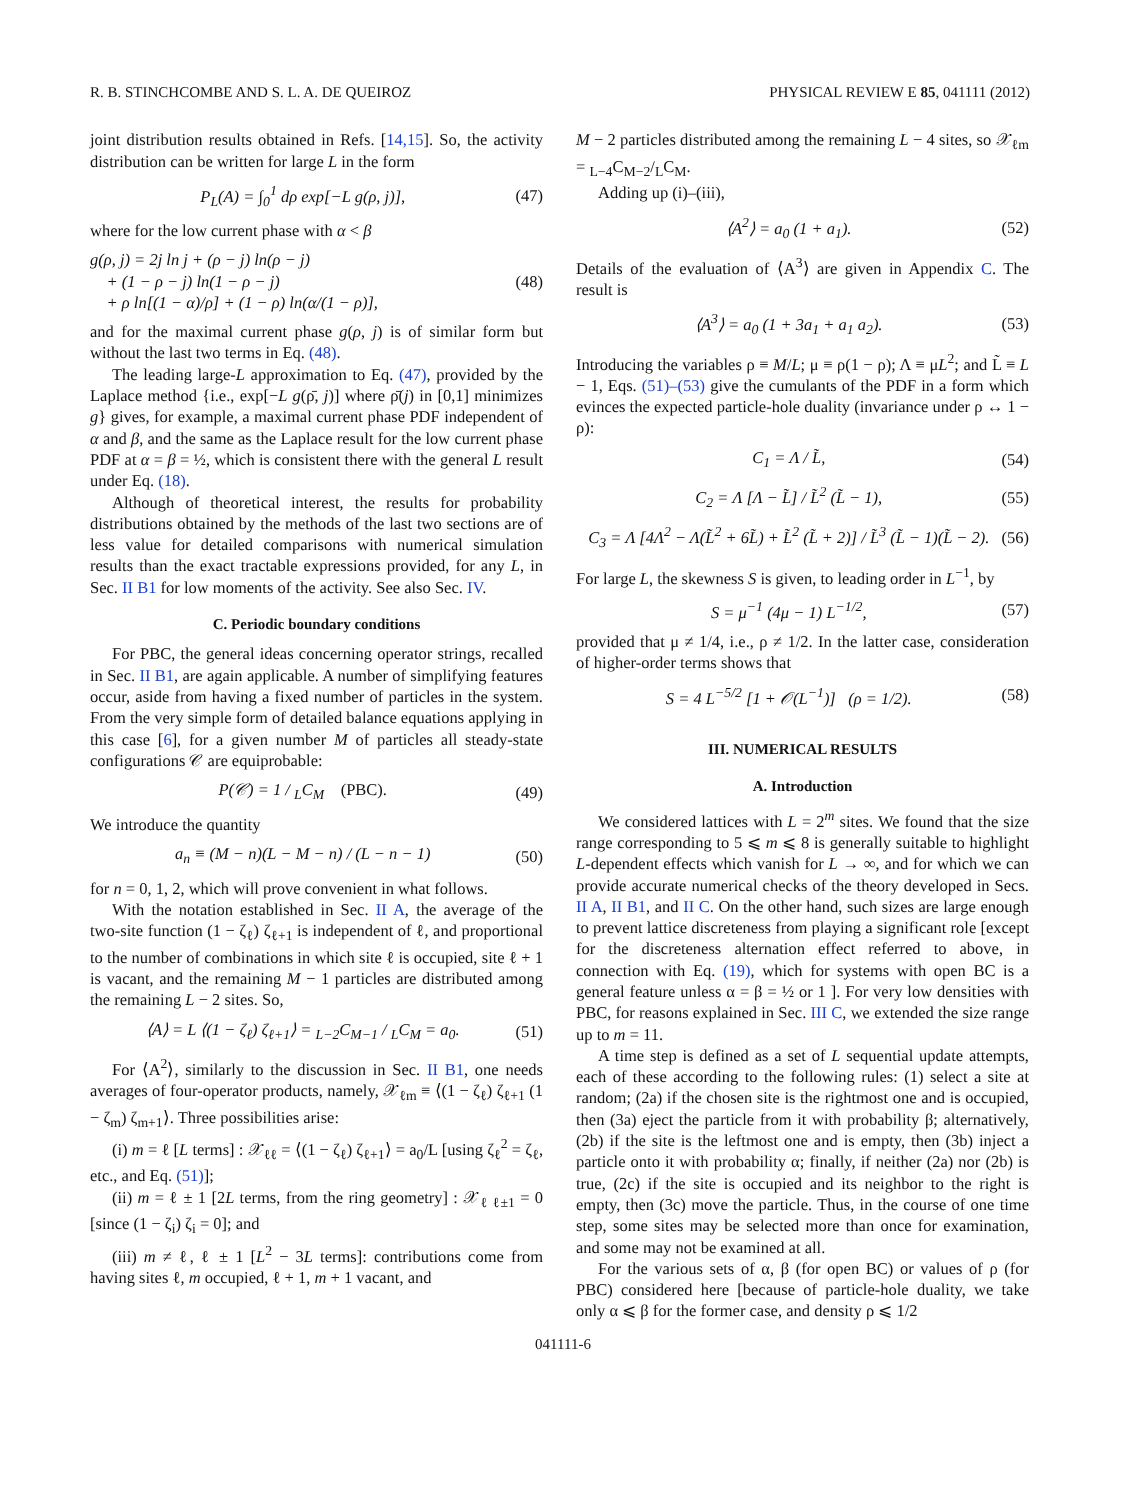R. B. STINCHCOMBE AND S. L. A. DE QUEIROZ PHYSICAL REVIEW E 85, 041111 (2012)
joint distribution results obtained in Refs. [14,15]. So, the activity distribution can be written for large L in the form
P<sub>L</sub>(A) = ∫<sub>0</sub><sup>1</sup> dρ exp[−L g(ρ, j)], (47)
where for the low current phase with α < β
g(ρ, j) = 2j ln j + (ρ − j) ln(ρ − j)
+ (1 − ρ − j) ln(1 − ρ − j)
+ ρ ln[(1 − α)/ρ] + (1 − ρ) ln(α/(1 − ρ)], (48)
and for the maximal current phase g(ρ, j) is of similar form but without the last two terms in Eq. (48).
The leading large-L approximation to Eq. (47), provided by the Laplace method {i.e., exp[−L g(ρ̄, j)] where ρ̄(j) in [0,1] minimizes g} gives, for example, a maximal current phase PDF independent of α and β, and the same as the Laplace result for the low current phase PDF at α = β = ½, which is consistent there with the general L result under Eq. (18).
Although of theoretical interest, the results for probability distributions obtained by the methods of the last two sections are of less value for detailed comparisons with numerical simulation results than the exact tractable expressions provided, for any L, in Sec. II B1 for low moments of the activity. See also Sec. IV.
C. Periodic boundary conditions
For PBC, the general ideas concerning operator strings, recalled in Sec. II B1, are again applicable. A number of simplifying features occur, aside from having a fixed number of particles in the system. From the very simple form of detailed balance equations applying in this case [6], for a given number M of particles all steady-state configurations 𝒞 are equiprobable:
P(𝒞) = 1 / <sub>L</sub>C<sub>M</sub> (PBC). (49)
We introduce the quantity
a<sub>n</sub> ≡ (M − n)(L − M − n) / (L − n − 1) (50)
for n = 0, 1, 2, which will prove convenient in what follows.
With the notation established in Sec. II A, the average of the two-site function (1 − ζ<sub>ℓ</sub>) ζ<sub>ℓ+1</sub> is independent of ℓ, and proportional to the number of combinations in which site ℓ is occupied, site ℓ + 1 is vacant, and the remaining M − 1 particles are distributed among the remaining L − 2 sites. So,
⟨A⟩ = L ⟨(1 − ζ<sub>ℓ</sub>) ζ<sub>ℓ+1</sub>⟩ = <sub>L−2</sub>C<sub>M−1</sub> / <sub>L</sub>C<sub>M</sub> = a<sub>0</sub>. (51)
For ⟨A<sup>2</sup>⟩, similarly to the discussion in Sec. II B1, one needs averages of four-operator products, namely, 𝒳<sub>ℓm</sub> ≡ ⟨(1 − ζ<sub>ℓ</sub>) ζ<sub>ℓ+1</sub> (1 − ζ<sub>m</sub>) ζ<sub>m+1</sub>⟩. Three possibilities arise:
(i) m = ℓ [L terms] : 𝒳<sub>ℓℓ</sub> = ⟨(1 − ζ<sub>ℓ</sub>) ζ<sub>ℓ+1</sub>⟩ = a<sub>0</sub>/L [using ζ<sub>ℓ</sub><sup>2</sup> = ζ<sub>ℓ</sub>, etc., and Eq. (51)];
(ii) m = ℓ ± 1 [2L terms, from the ring geometry] : 𝒳<sub>ℓ ℓ±1</sub> = 0 [since (1 − ζ<sub>i</sub>) ζ<sub>i</sub> = 0]; and
(iii) m ≠ ℓ, ℓ ± 1 [L<sup>2</sup> − 3L terms]: contributions come from having sites ℓ, m occupied, ℓ + 1, m + 1 vacant, and
M − 2 particles distributed among the remaining L − 4 sites, so 𝒳<sub>ℓm</sub> = <sub>L−4</sub>C<sub>M−2</sub>/<sub>L</sub>C<sub>M</sub>.
Adding up (i)–(iii),
⟨A<sup>2</sup>⟩ = a<sub>0</sub> (1 + a<sub>1</sub>). (52)
Details of the evaluation of ⟨A<sup>3</sup>⟩ are given in Appendix C. The result is
⟨A<sup>3</sup>⟩ = a<sub>0</sub> (1 + 3a<sub>1</sub> + a<sub>1</sub> a<sub>2</sub>). (53)
Introducing the variables ρ ≡ M/L; μ ≡ ρ(1 − ρ); Λ ≡ μL<sup>2</sup>; and L̃ ≡ L − 1, Eqs. (51)–(53) give the cumulants of the PDF in a form which evinces the expected particle-hole duality (invariance under ρ ↔ 1 − ρ):
C<sub>1</sub> = Λ / L̃, (54)
C<sub>2</sub> = Λ [Λ − L̃] / L̃<sup>2</sup> (L̃ − 1), (55)
C<sub>3</sub> = Λ [4Λ<sup>2</sup> − Λ(L̃<sup>2</sup> + 6L̃) + L̃<sup>2</sup> (L̃ + 2)] / L̃<sup>3</sup> (L̃ − 1)(L̃ − 2). (56)
For large L, the skewness S is given, to leading order in L<sup>−1</sup>, by
S = μ<sup>−1</sup> (4μ − 1) L<sup>−1/2</sup>, (57)
provided that μ ≠ 1/4, i.e., ρ ≠ 1/2. In the latter case, consideration of higher-order terms shows that
S = 4 L<sup>−5/2</sup> [1 + 𝒪(L<sup>−1</sup>)] (ρ = 1/2). (58)
III. NUMERICAL RESULTS
A. Introduction
We considered lattices with L = 2<sup>m</sup> sites. We found that the size range corresponding to 5 ⩽ m ⩽ 8 is generally suitable to highlight L-dependent effects which vanish for L → ∞, and for which we can provide accurate numerical checks of the theory developed in Secs. II A, II B1, and II C. On the other hand, such sizes are large enough to prevent lattice discreteness from playing a significant role [except for the discreteness alternation effect referred to above, in connection with Eq. (19), which for systems with open BC is a general feature unless α = β = ½ or 1 ]. For very low densities with PBC, for reasons explained in Sec. III C, we extended the size range up to m = 11.
A time step is defined as a set of L sequential update attempts, each of these according to the following rules: (1) select a site at random; (2a) if the chosen site is the rightmost one and is occupied, then (3a) eject the particle from it with probability β; alternatively, (2b) if the site is the leftmost one and is empty, then (3b) inject a particle onto it with probability α; finally, if neither (2a) nor (2b) is true, (2c) if the site is occupied and its neighbor to the right is empty, then (3c) move the particle. Thus, in the course of one time step, some sites may be selected more than once for examination, and some may not be examined at all.
For the various sets of α, β (for open BC) or values of ρ (for PBC) considered here [because of particle-hole duality, we take only α ⩽ β for the former case, and density ρ ⩽ 1/2
041111-6